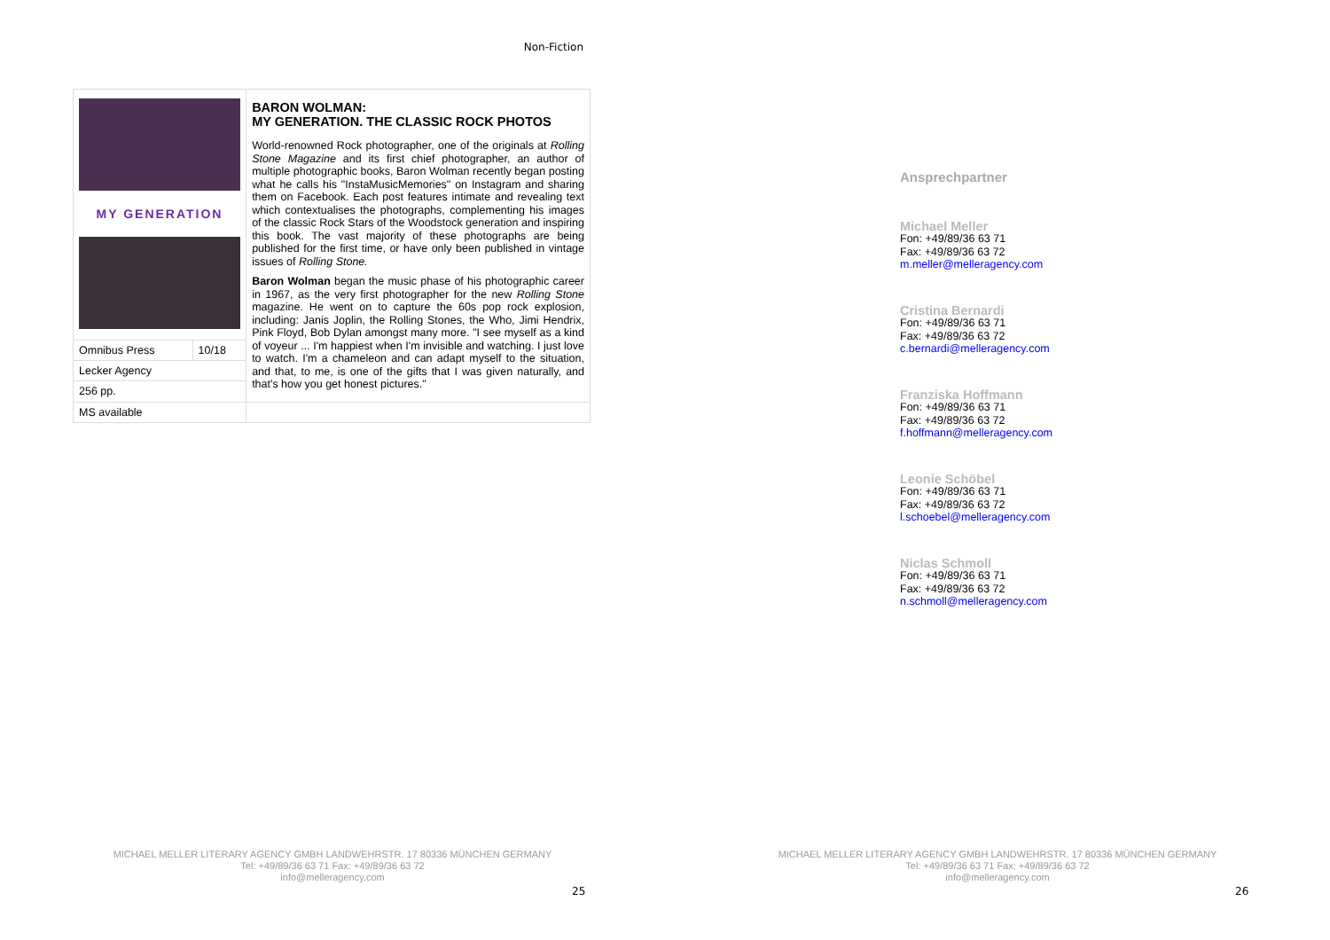Non-Fiction
| MY GENERATION | | BARON WOLMAN: MY GENERATION. THE CLASSIC ROCK PHOTOS World-renowned Rock photographer, one of the originals at Rolling Stone Magazine and its first chief photographer, an author of multiple photographic books, Baron Wolman recently began posting what he calls his "InstaMusicMemories" on Instagram and sharing them on Facebook. Each post features intimate and revealing text which contextualises the photographs, complementing his images of the classic Rock Stars of the Woodstock generation and inspiring this book. The vast majority of these photographs are being published for the first time, or have only been published in vintage issues of Rolling Stone. Baron Wolman began the music phase of his photographic career in 1967, as the very first photographer for the new Rolling Stone magazine. He went on to capture the 60s pop rock explosion, including: Janis Joplin, the Rolling Stones, the Who, Jimi Hendrix, Pink Floyd, Bob Dylan amongst many more. "I see myself as a kind of voyeur ... I'm happiest when I'm invisible and watching. I just love to watch. I'm a chameleon and can adapt myself to the situation, and that, to me, is one of the gifts that I was given naturally, and that's how you get honest pictures." |
| Omnibus Press | 10/18 | |
| Lecker Agency | | |
| 256 pp. | | |
| MS available | | |
MICHAEL MELLER LITERARY AGENCY GMBH LANDWEHRSTR. 17 80336 MÜNCHEN GERMANY
Tel: +49/89/36 63 71 Fax: +49/89/36 63 72
info@melleragency.com
25
Ansprechpartner
Michael Meller
Fon: +49/89/36 63 71
Fax: +49/89/36 63 72
m.meller@melleragency.com
Cristina Bernardi
Fon: +49/89/36 63 71
Fax: +49/89/36 63 72
c.bernardi@melleragency.com
Franziska Hoffmann
Fon: +49/89/36 63 71
Fax: +49/89/36 63 72
f.hoffmann@melleragency.com
Leonie Schöbel
Fon: +49/89/36 63 71
Fax: +49/89/36 63 72
l.schoebel@melleragency.com
Niclas Schmoll
Fon: +49/89/36 63 71
Fax: +49/89/36 63 72
n.schmoll@melleragency.com
MICHAEL MELLER LITERARY AGENCY GMBH LANDWEHRSTR. 17 80336 MÜNCHEN GERMANY
Tel: +49/89/36 63 71 Fax: +49/89/36 63 72
info@melleragency.com
26